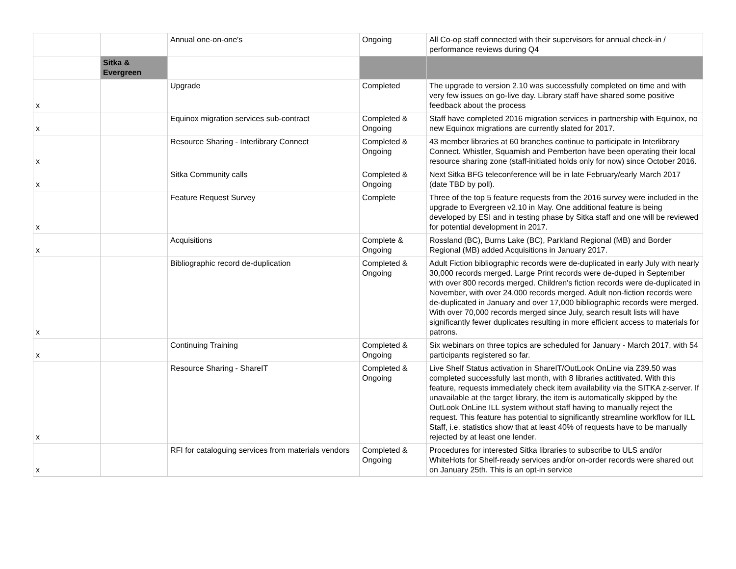| | | Annual one-on-one's | Ongoing | All Co-op staff connected with their supervisors for annual check-in / performance reviews during Q4 |
| | Sitka & Evergreen | | | |
| x | | Upgrade | Completed | The upgrade to version 2.10 was successfully completed on time and with very few issues on go-live day. Library staff have shared some positive feedback about the process |
| x | | Equinox migration services sub-contract | Completed & Ongoing | Staff have completed 2016 migration services in partnership with Equinox, no new Equinox migrations are currently slated for 2017. |
| x | | Resource Sharing - Interlibrary Connect | Completed & Ongoing | 43 member libraries at 60 branches continue to participate in Interlibrary Connect. Whistler, Squamish and Pemberton have been operating their local resource sharing zone (staff-initiated holds only for now) since October 2016. |
| x | | Sitka Community calls | Completed & Ongoing | Next Sitka BFG teleconference will be in late February/early March 2017 (date TBD by poll). |
| x | | Feature Request Survey | Complete | Three of the top 5 feature requests from the 2016 survey were included in the upgrade to Evergreen v2.10 in May. One additional feature is being developed by ESI and in testing phase by Sitka staff and one will be reviewed for potential development in 2017. |
| x | | Acquisitions | Complete & Ongoing | Rossland (BC), Burns Lake (BC), Parkland Regional (MB) and Border Regional (MB) added Acquisitions in January 2017. |
| x | | Bibliographic record de-duplication | Completed & Ongoing | Adult Fiction bibliographic records were de-duplicated in early July with nearly 30,000 records merged. Large Print records were de-duped in September with over 800 records merged. Children's fiction records were de-duplicated in November, with over 24,000 records merged. Adult non-fiction records were de-duplicated in January and over 17,000 bibliographic records were merged. With over 70,000 records merged since July, search result lists will have significantly fewer duplicates resulting in more efficient access to materials for patrons. |
| x | | Continuing Training | Completed & Ongoing | Six webinars on three topics are scheduled for January - March 2017, with 54 participants registered so far. |
| x | | Resource Sharing - ShareIT | Completed & Ongoing | Live Shelf Status activation in ShareIT/OutLook OnLine via Z39.50 was completed successfully last month, with 8 libraries actitivated. With this feature, requests immediately check item availability via the SITKA z-server. If unavailable at the target library, the item is automatically skipped by the OutLook OnLine ILL system without staff having to manually reject the request. This feature has potential to significantly streamline workflow for ILL Staff, i.e. statistics show that at least 40% of requests have to be manually rejected by at least one lender. |
| x | | RFI for cataloguing services from materials vendors | Completed & Ongoing | Procedures for interested Sitka libraries to subscribe to ULS and/or WhiteHots for Shelf-ready services and/or on-order records were shared out on January 25th. This is an opt-in service |